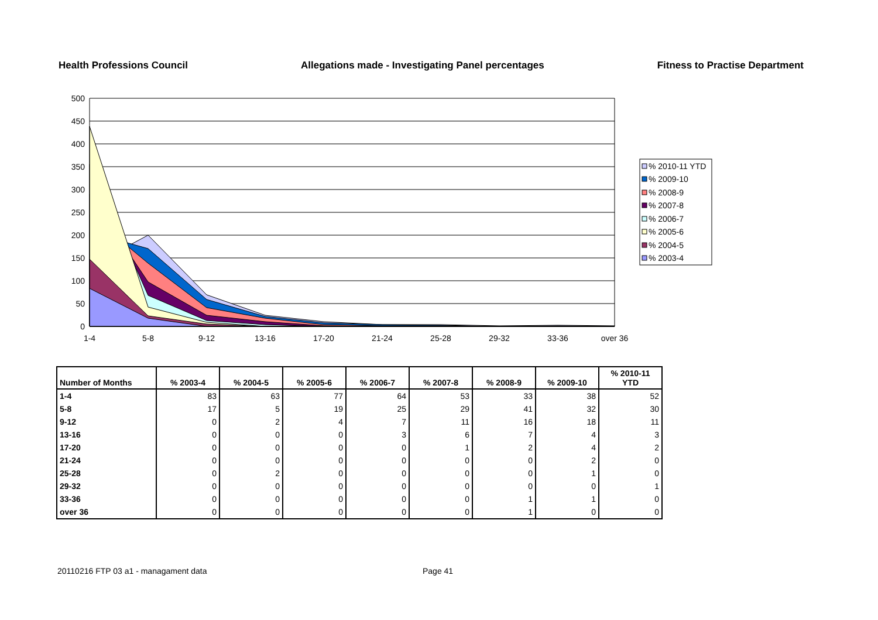Health Professions Council Allegations made - Investigating Panel percentages Fitness to Practise Department
500
450
400
350
300
250
200
150
100
50
0
1-4
5-8
9-12
13-16
17-20
21-24
25-28
29-32
33-36
over 36
% 2010-11 YTD
% 2009-10
% 2008-9
% 2007-8
% 2006-7
% 2005-6
% 2004-5
% 2003-4
| Number of Months | % 2003-4 | % 2004-5 | % 2005-6 | % 2006-7 | % 2007-8 | % 2008-9 | % 2009-10 | % 2010-11 YTD |
| --- | --- | --- | --- | --- | --- | --- | --- | --- |
| 1-4 | 83 | 63 | 77 | 64 | 53 | 33 | 38 | 52 |
| 5-8 | 17 | 5 | 19 | 25 | 29 | 41 | 32 | 30 |
| 9-12 | 0 | 2 | 4 | 7 | 11 | 16 | 18 | 11 |
| 13-16 | 0 | 0 | 0 | 3 | 6 | 7 | 4 | 3 |
| 17-20 | 0 | 0 | 0 | 0 | 1 | 2 | 4 | 2 |
| 21-24 | 0 | 0 | 0 | 0 | 0 | 0 | 2 | 0 |
| 25-28 | 0 | 2 | 0 | 0 | 0 | 0 | 1 | 0 |
| 29-32 | 0 | 0 | 0 | 0 | 0 | 0 | 0 | 1 |
| 33-36 | 0 | 0 | 0 | 0 | 0 | 1 | 1 | 0 |
| over 36 | 0 | 0 | 0 | 0 | 0 | 1 | 0 | 0 |
20110216 FTP 03 a1 - managament data Page 41